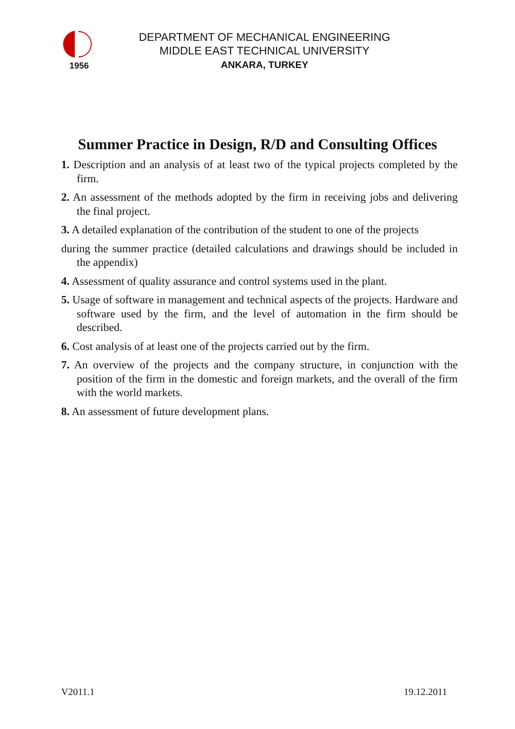1956
DEPARTMENT OF MECHANICAL ENGINEERING
MIDDLE EAST TECHNICAL UNIVERSITY
ANKARA, TURKEY
Summer Practice in Design, R/D and Consulting Offices
1. Description and an analysis of at least two of the typical projects completed by the firm.
2. An assessment of the methods adopted by the firm in receiving jobs and delivering the final project.
3. A detailed explanation of the contribution of the student to one of the projects
during the summer practice (detailed calculations and drawings should be included in the appendix)
4. Assessment of quality assurance and control systems used in the plant.
5. Usage of software in management and technical aspects of the projects. Hardware and software used by the firm, and the level of automation in the firm should be described.
6. Cost analysis of at least one of the projects carried out by the firm.
7. An overview of the projects and the company structure, in conjunction with the position of the firm in the domestic and foreign markets, and the overall of the firm with the world markets.
8. An assessment of future development plans.
V2011.1 19.12.2011